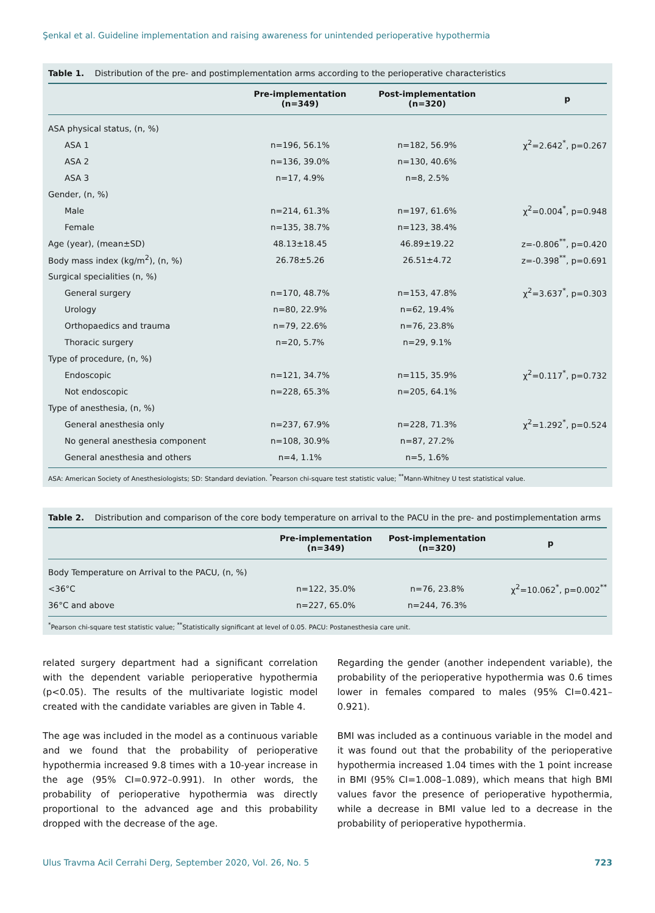Şenkal et al. Guideline implementation and raising awareness for unintended perioperative hypothermia
Table 1. Distribution of the pre- and postimplementation arms according to the perioperative characteristics
| | Pre-implementation (n=349) | Post-implementation (n=320) | p |
| --- | --- | --- | --- |
| ASA physical status, (n, %) | | | |
| ASA 1 | n=196, 56.1% | n=182, 56.9% | χ<sup>2</sup>=2.642<sup>*</sup>, p=0.267 |
| ASA 2 | n=136, 39.0% | n=130, 40.6% | |
| ASA 3 | n=17, 4.9% | n=8, 2.5% | |
| Gender, (n, %) | | | |
| Male | n=214, 61.3% | n=197, 61.6% | χ<sup>2</sup>=0.004<sup>*</sup>, p=0.948 |
| Female | n=135, 38.7% | n=123, 38.4% | |
| Age (year), (mean±SD) | 48.13±18.45 | 46.89±19.22 | z=-0.806<sup>**</sup>, p=0.420 |
| Body mass index (kg/m<sup>2</sup>), (n, %) | 26.78±5.26 | 26.51±4.72 | z=-0.398<sup>**</sup>, p=0.691 |
| Surgical specialities (n, %) | | | |
| General surgery | n=170, 48.7% | n=153, 47.8% | χ<sup>2</sup>=3.637<sup>*</sup>, p=0.303 |
| Urology | n=80, 22.9% | n=62, 19.4% | |
| Orthopaedics and trauma | n=79, 22.6% | n=76, 23.8% | |
| Thoracic surgery | n=20, 5.7% | n=29, 9.1% | |
| Type of procedure, (n, %) | | | |
| Endoscopic | n=121, 34.7% | n=115, 35.9% | χ<sup>2</sup>=0.117<sup>*</sup>, p=0.732 |
| Not endoscopic | n=228, 65.3% | n=205, 64.1% | |
| Type of anesthesia, (n, %) | | | |
| General anesthesia only | n=237, 67.9% | n=228, 71.3% | χ<sup>2</sup>=1.292<sup>*</sup>, p=0.524 |
| No general anesthesia component | n=108, 30.9% | n=87, 27.2% | |
| General anesthesia and others | n=4, 1.1% | n=5, 1.6% | |
ASA: American Society of Anesthesiologists; SD: Standard deviation. <sup>*</sup>Pearson chi-square test statistic value; <sup>**</sup>Mann-Whitney U test statistical value.
Table 2. Distribution and comparison of the core body temperature on arrival to the PACU in the pre- and postimplementation arms
| | Pre-implementation (n=349) | Post-implementation (n=320) | p |
| --- | --- | --- | --- |
| Body Temperature on Arrival to the PACU, (n, %) | | | |
| <36°C | n=122, 35.0% | n=76, 23.8% | χ<sup>2</sup>=10.062<sup>*</sup>, p=0.002<sup>**</sup> |
| 36°C and above | n=227, 65.0% | n=244, 76.3% | |
<sup>*</sup> Pearson chi-square test statistic value; <sup>**</sup>Statistically significant at level of 0.05. PACU: Postanesthesia care unit.
related surgery department had a significant correlation with the dependent variable perioperative hypothermia (p<0.05). The results of the multivariate logistic model created with the candidate variables are given in Table 4.
The age was included in the model as a continuous variable and we found that the probability of perioperative hypothermia increased 9.8 times with a 10-year increase in the age (95% CI=0.972–0.991). In other words, the probability of perioperative hypothermia was directly proportional to the advanced age and this probability dropped with the decrease of the age.
Regarding the gender (another independent variable), the probability of the perioperative hypothermia was 0.6 times lower in females compared to males (95% CI=0.421–0.921).
BMI was included as a continuous variable in the model and it was found out that the probability of the perioperative hypothermia increased 1.04 times with the 1 point increase in BMI (95% CI=1.008–1.089), which means that high BMI values favor the presence of perioperative hypothermia, while a decrease in BMI value led to a decrease in the probability of perioperative hypothermia.
Ulus Travma Acil Cerrahi Derg, September 2020, Vol. 26, No. 5 723